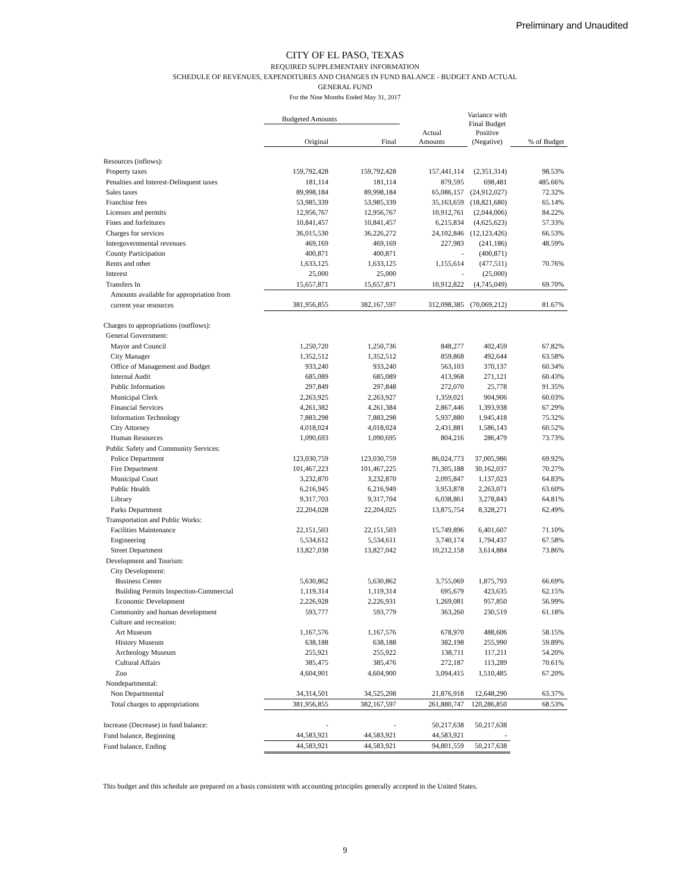Preliminary and Unaudited
CITY OF EL PASO, TEXAS
REQUIRED SUPPLEMENTARY INFORMATION
SCHEDULE OF REVENUES, EXPENDITURES AND CHANGES IN FUND BALANCE - BUDGET AND ACTUAL
GENERAL FUND
For the Nine Months Ended May 31, 2017
| | Budgeted Amounts | | | Variance with Final Budget Positive (Negative) | |
| --- | --- | --- | --- | --- | --- |
| | Original | Final | Actual Amounts | | % of Budget |
| Resources (inflows): | | | | | |
| Property taxes | 159,792,428 | 159,792,428 | 157,441,114 | (2,351,314) | 98.53% |
| Penalties and Interest-Delinquent taxes | 181,114 | 181,114 | 879,595 | 698,481 | 485.66% |
| Sales taxes | 89,998,184 | 89,998,184 | 65,086,157 | (24,912,027) | 72.32% |
| Franchise fees | 53,985,339 | 53,985,339 | 35,163,659 | (18,821,680) | 65.14% |
| Licenses and permits | 12,956,767 | 12,956,767 | 10,912,761 | (2,044,006) | 84.22% |
| Fines and forfeitures | 10,841,457 | 10,841,457 | 6,215,834 | (4,625,623) | 57.33% |
| Charges for services | 36,015,530 | 36,226,272 | 24,102,846 | (12,123,426) | 66.53% |
| Intergovernmental revenues | 469,169 | 469,169 | 227,983 | (241,186) | 48.59% |
| County Participation | 400,871 | 400,871 | - | (400,871) | |
| Rents and other | 1,633,125 | 1,633,125 | 1,155,614 | (477,511) | 70.76% |
| Interest | 25,000 | 25,000 | - | (25,000) | |
| Transfers In | 15,657,871 | 15,657,871 | 10,912,822 | (4,745,049) | 69.70% |
| Amounts available for appropriation from | | | | | |
| current year resources | 381,956,855 | 382,167,597 | 312,098,385 | (70,069,212) | 81.67% |
| Charges to appropriations (outflows): | | | | | |
| General Government: | | | | | |
| Mayor and Council | 1,250,720 | 1,250,736 | 848,277 | 402,459 | 67.82% |
| City Manager | 1,352,512 | 1,352,512 | 859,868 | 492,644 | 63.58% |
| Office of Management and Budget | 933,240 | 933,240 | 563,103 | 370,137 | 60.34% |
| Internal Audit | 685,089 | 685,089 | 413,968 | 271,121 | 60.43% |
| Public Information | 297,849 | 297,848 | 272,070 | 25,778 | 91.35% |
| Municipal Clerk | 2,263,925 | 2,263,927 | 1,359,021 | 904,906 | 60.03% |
| Financial Services | 4,261,382 | 4,261,384 | 2,867,446 | 1,393,938 | 67.29% |
| Information Technology | 7,883,298 | 7,883,298 | 5,937,880 | 1,945,418 | 75.32% |
| City Attorney | 4,018,024 | 4,018,024 | 2,431,881 | 1,586,143 | 60.52% |
| Human Resources | 1,090,693 | 1,090,695 | 804,216 | 286,479 | 73.73% |
| Public Safety and Community Services: | | | | | |
| Police Department | 123,030,759 | 123,030,759 | 86,024,773 | 37,005,986 | 69.92% |
| Fire Department | 101,467,223 | 101,467,225 | 71,305,188 | 30,162,037 | 70.27% |
| Municipal Court | 3,232,870 | 3,232,870 | 2,095,847 | 1,137,023 | 64.83% |
| Public Health | 6,216,945 | 6,216,949 | 3,953,878 | 2,263,071 | 63.60% |
| Library | 9,317,703 | 9,317,704 | 6,038,861 | 3,278,843 | 64.81% |
| Parks Department | 22,204,028 | 22,204,025 | 13,875,754 | 8,328,271 | 62.49% |
| Transportation and Public Works: | | | | | |
| Facilities Maintenance | 22,151,503 | 22,151,503 | 15,749,896 | 6,401,607 | 71.10% |
| Engineering | 5,534,612 | 5,534,611 | 3,740,174 | 1,794,437 | 67.58% |
| Street Department | 13,827,038 | 13,827,042 | 10,212,158 | 3,614,884 | 73.86% |
| Development and Tourism: | | | | | |
| City Development: | | | | | |
| Business Center | 5,630,862 | 5,630,862 | 3,755,069 | 1,875,793 | 66.69% |
| Building Permits Inspection-Commercial | 1,119,314 | 1,119,314 | 695,679 | 423,635 | 62.15% |
| Economic Development | 2,226,928 | 2,226,931 | 1,269,081 | 957,850 | 56.99% |
| Community and human development | 593,777 | 593,779 | 363,260 | 230,519 | 61.18% |
| Culture and recreation: | | | | | |
| Art Museum | 1,167,576 | 1,167,576 | 678,970 | 488,606 | 58.15% |
| History Museum | 638,188 | 638,188 | 382,198 | 255,990 | 59.89% |
| Archeology Museum | 255,921 | 255,922 | 138,711 | 117,211 | 54.20% |
| Cultural Affairs | 385,475 | 385,476 | 272,187 | 113,289 | 70.61% |
| Zoo | 4,604,901 | 4,604,900 | 3,094,415 | 1,510,485 | 67.20% |
| Nondepartmental: | | | | | |
| Non Departmental | 34,314,501 | 34,525,208 | 21,876,918 | 12,648,290 | 63.37% |
| Total charges to appropriations | 381,956,855 | 382,167,597 | 261,880,747 | 120,286,850 | 68.53% |
| Increase (Decrease) in fund balance: | - | - | 50,217,638 | 50,217,638 | |
| Fund balance, Beginning | 44,583,921 | 44,583,921 | 44,583,921 | - | |
| Fund balance, Ending | 44,583,921 | 44,583,921 | 94,801,559 | 50,217,638 | |
This budget and this schedule are prepared on a basis consistent with accounting principles generally accepted in the United States.
9